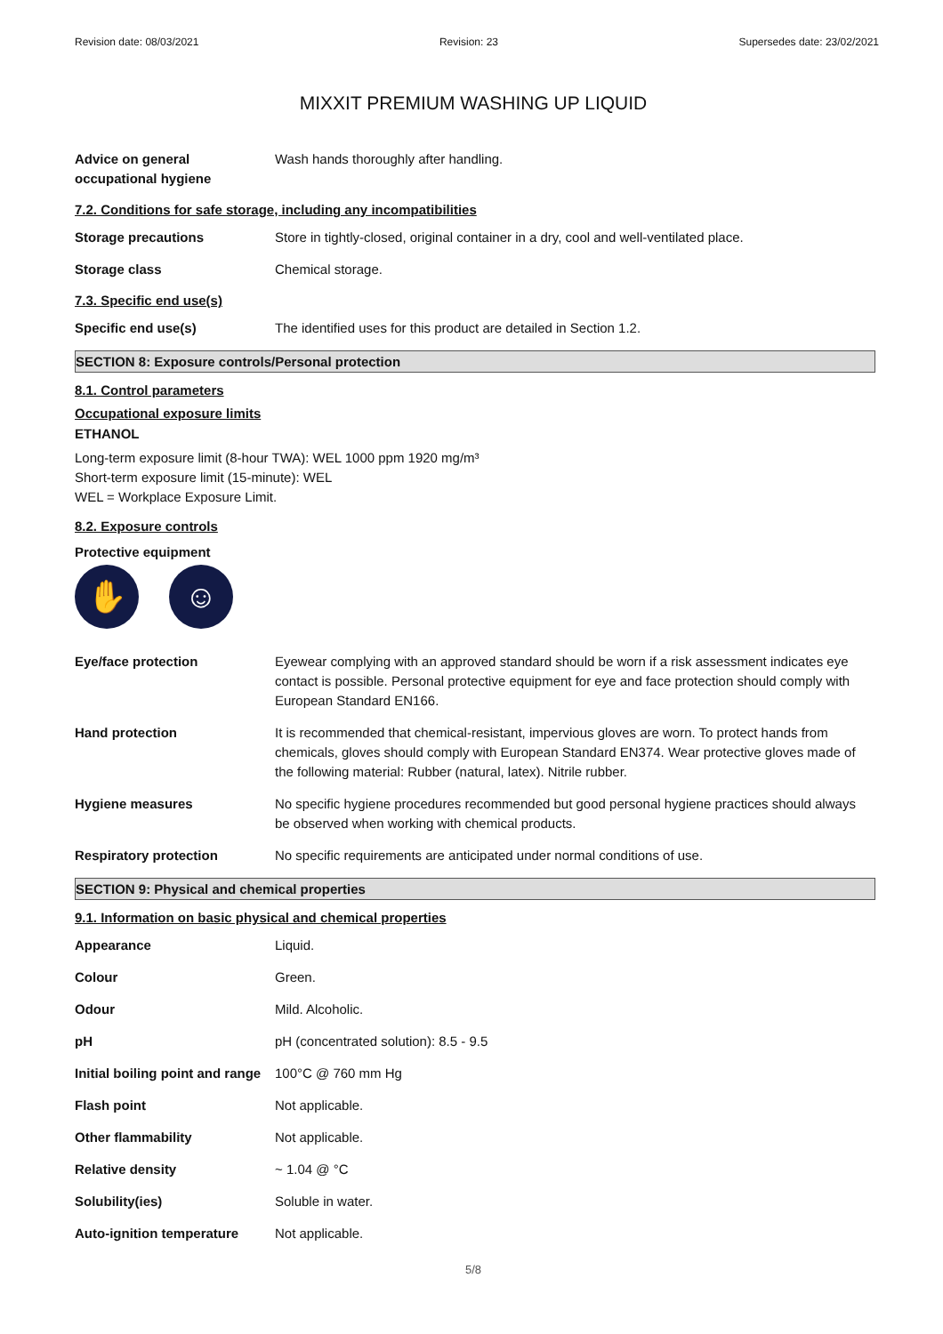Revision date: 08/03/2021 Revision: 23 Supersedes date: 23/02/2021
MIXXIT PREMIUM WASHING UP LIQUID
Advice on general occupational hygiene
Wash hands thoroughly after handling.
7.2. Conditions for safe storage, including any incompatibilities
Storage precautions Store in tightly-closed, original container in a dry, cool and well-ventilated place.
Storage class Chemical storage.
7.3. Specific end use(s)
Specific end use(s) The identified uses for this product are detailed in Section 1.2.
SECTION 8: Exposure controls/Personal protection
8.1. Control parameters
Occupational exposure limits
ETHANOL
Long-term exposure limit (8-hour TWA): WEL 1000 ppm 1920 mg/m³
Short-term exposure limit (15-minute): WEL
WEL = Workplace Exposure Limit.
8.2. Exposure controls
Protective equipment
✋ ☺
Eye/face protection Eyewear complying with an approved standard should be worn if a risk assessment indicates eye contact is possible. Personal protective equipment for eye and face protection should comply with European Standard EN166.
Hand protection It is recommended that chemical-resistant, impervious gloves are worn. To protect hands from chemicals, gloves should comply with European Standard EN374. Wear protective gloves made of the following material: Rubber (natural, latex). Nitrile rubber.
Hygiene measures No specific hygiene procedures recommended but good personal hygiene practices should always be observed when working with chemical products.
Respiratory protection No specific requirements are anticipated under normal conditions of use.
SECTION 9: Physical and chemical properties
9.1. Information on basic physical and chemical properties
Appearance Liquid.
Colour Green.
Odour Mild. Alcoholic.
pH pH (concentrated solution): 8.5 - 9.5
Initial boiling point and range
100°C @ 760 mm Hg
Flash point Not applicable.
Other flammability Not applicable.
Relative density ~ 1.04 @ °C
Solubility(ies) Soluble in water.
Auto-ignition temperature Not applicable.
5/8